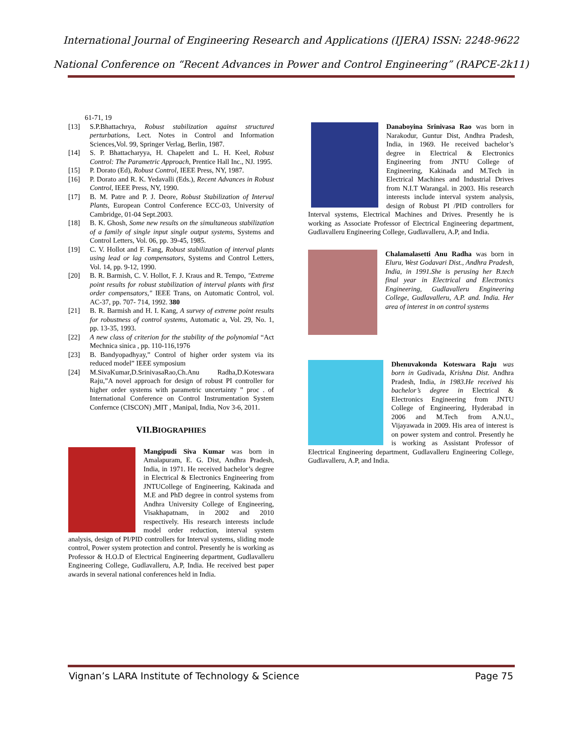International Journal of Engineering Research and Applications (IJERA) ISSN: 2248-9622
National Conference on “Recent Advances in Power and Control Engineering” (RAPCE-2k11)
61-71, 19
[13] S.P.Bhattachrya, Robust stabilization against structured perturbations, Lect. Notes in Control and Information Sciences,Vol. 99, Springer Verlag, Berlin, 1987.
[14] S. P. Bhattacharyya, H. Chapelett and L. H. Keel, Robust Control: The Parametric Approach, Prentice Hall Inc., NJ. 1995.
[15] P. Dorato (Ed), Robust Control, IEEE Press, NY, 1987.
[16] P. Dorato and R. K. Yedavalli (Eds.), Recent Advances in Robust Control, IEEE Press, NY, 1990.
[17] B. M. Patre and P. J. Deore, Robust Stabilization of Interval Plants, European Control Conference ECC-03, University of Cambridge, 01-04 Sept.2003.
[18] B. K. Ghosh, Some new results on the simultaneous stabilization of a family of single input single output systems, Systems and Control Letters, Vol. 06, pp. 39-45, 1985.
[19] C. V. Hollot and F. Fang, Robust stabilization of interval plants using lead or lag compensators, Systems and Control Letters, Vol. 14, pp. 9-12, 1990.
[20] B. R. Barmish, C. V. Hollot, F. J. Kraus and R. Tempo, "Extreme point results for robust stabilization of interval plants with first order compensators," IEEE Trans, on Automatic Control, vol. AC-37, pp. 707- 714, 1992. 380
[21] B. R. Barmish and H. I. Kang, A survey of extreme point results for robustness of control systems, Automatic a, Vol. 29, No. 1, pp. 13-35, 1993.
[22] A new class of criterion for the stability of the polynomial “Act Mechnica sinica , pp. 110-116,1976
[23] B. Bandyopadhyay,” Control of higher order system via its reduced model” IEEE symposium
[24] M.SivaKumar,D.SrinivasaRao,Ch.Anu Radha,D.Koteswara Raju,”A novel approach for design of robust PI controller for higher order systems with parametric uncertainty ” proc . of International Conference on Control Instrumentation System Confernce (CISCON) ,MIT , Manipal, India, Nov 3-6, 2011.
VII.BIOGRAPHIES
Mangipudi Siva Kumar was born in Amalapuram, E. G. Dist, Andhra Pradesh, India, in 1971. He received bachelor’s degree in Electrical & Electronics Engineering from JNTUCollege of Engineering, Kakinada and M.E and PhD degree in control systems from Andhra University College of Engineering, Visakhapatnam, in 2002 and 2010 respectively. His research interests include model order reduction, interval system analysis, design of PI/PID controllers for Interval systems, sliding mode control, Power system protection and control. Presently he is working as Professor & H.O.D of Electrical Engineering department, Gudlavalleru Engineering College, Gudlavalleru, A.P, India. He received best paper awards in several national conferences held in India.
Danaboyina Srinivasa Rao was born in Narakodur, Guntur Dist, Andhra Pradesh, India, in 1969. He received bachelor’s degree in Electrical & Electronics Engineering from JNTU College of Engineering, Kakinada and M.Tech in Electrical Machines and Industrial Drives from N.I.T Warangal. in 2003. His research interests include interval system analysis, design of Robust PI /PID controllers for Interval systems, Electrical Machines and Drives. Presently he is working as Associate Professor of Electrical Engineering department, Gudlavalleru Engineering College, Gudlavalleru, A.P, and India.
Chalamalasetti Anu Radha was born in Eluru, West Godavari Dist., Andhra Pradesh, India, in 1991.She is perusing her B.tech final year in Electrical and Electronics Engineering, Gudlavalleru Engineering College, Gudlavalleru, A.P. and. India. Her area of interest in on control systems
Dhenuvakonda Koteswara Raju was born in Gudivada, Krishna Dist. Andhra Pradesh, India, in 1983.He received his bachelor’s degree in Electrical & Electronics Engineering from JNTU College of Engineering, Hyderabad in 2006 and M.Tech from A.N.U., Vijayawada in 2009. His area of interest is on power system and control. Presently he is working as Assistant Professor of Electrical Engineering department, Gudlavalleru Engineering College, Gudlavalleru, A.P, and India.
Vignan’s LARA Institute of Technology & Science Page 75